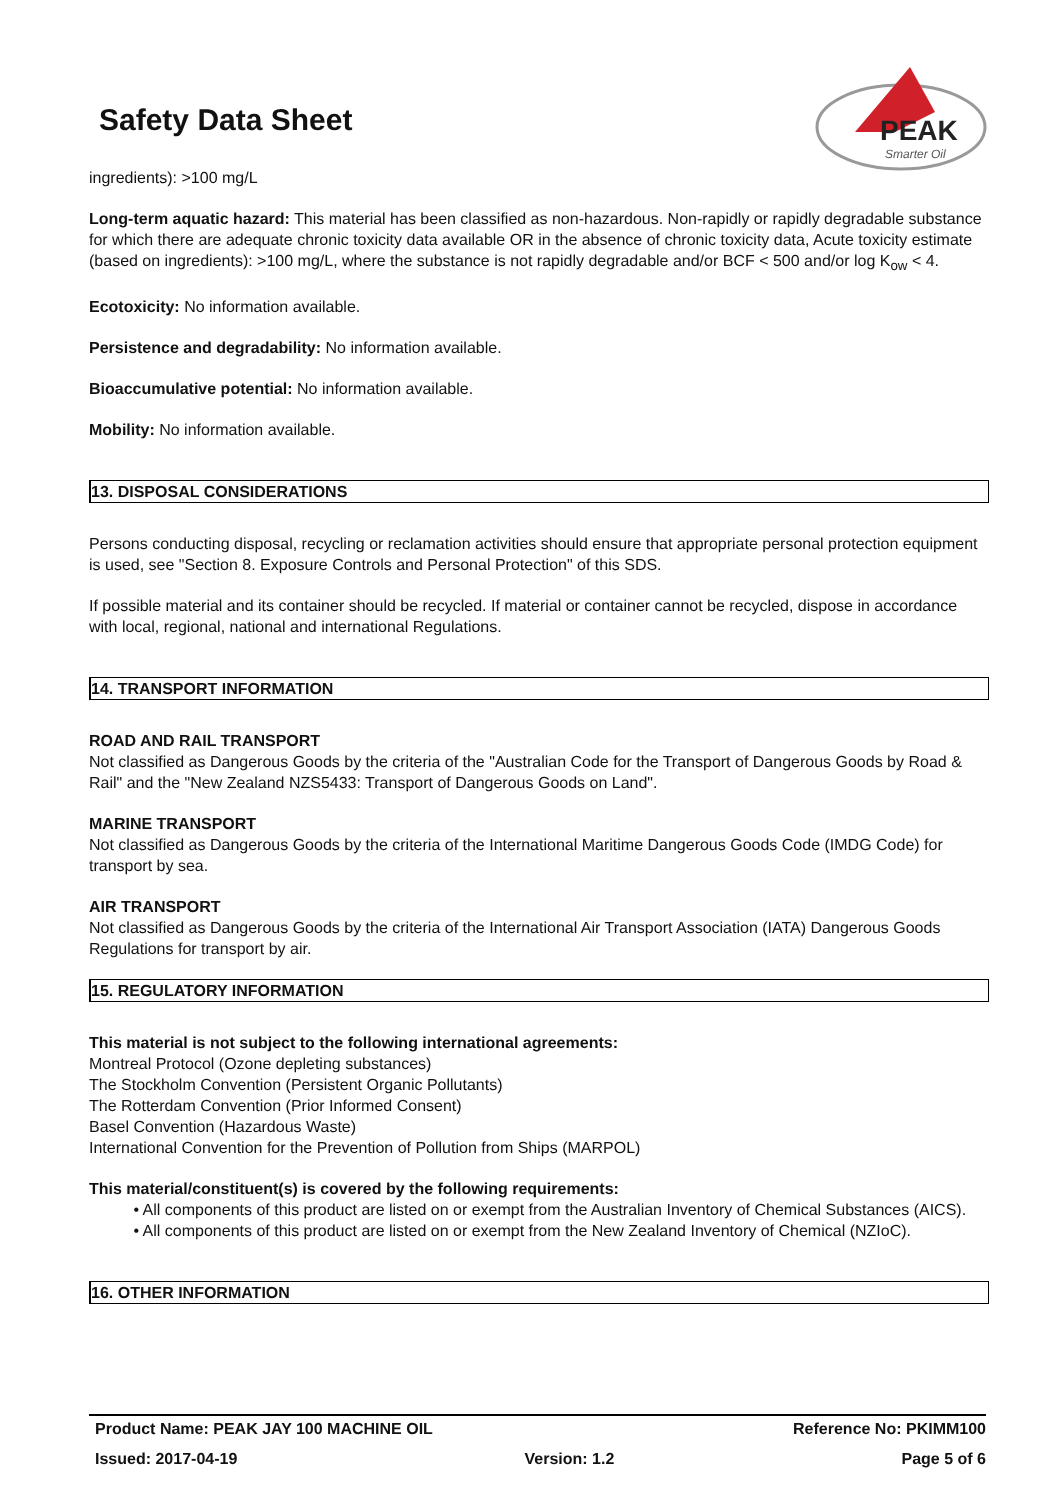PEAK
Smarter Oil
Safety Data Sheet
ingredients): >100 mg/L
Long-term aquatic hazard: This material has been classified as non-hazardous. Non-rapidly or rapidly degradable substance for which there are adequate chronic toxicity data available OR in the absence of chronic toxicity data, Acute toxicity estimate (based on ingredients): >100 mg/L, where the substance is not rapidly degradable and/or BCF < 500 and/or log K<sub>ow</sub> < 4.
Ecotoxicity: No information available.
Persistence and degradability: No information available.
Bioaccumulative potential: No information available.
Mobility: No information available.
13. DISPOSAL CONSIDERATIONS
Persons conducting disposal, recycling or reclamation activities should ensure that appropriate personal protection equipment is used, see "Section 8. Exposure Controls and Personal Protection" of this SDS.
If possible material and its container should be recycled. If material or container cannot be recycled, dispose in accordance with local, regional, national and international Regulations.
14. TRANSPORT INFORMATION
ROAD AND RAIL TRANSPORT
Not classified as Dangerous Goods by the criteria of the "Australian Code for the Transport of Dangerous Goods by Road & Rail" and the "New Zealand NZS5433: Transport of Dangerous Goods on Land".
MARINE TRANSPORT
Not classified as Dangerous Goods by the criteria of the International Maritime Dangerous Goods Code (IMDG Code) for transport by sea.
AIR TRANSPORT
Not classified as Dangerous Goods by the criteria of the International Air Transport Association (IATA) Dangerous Goods Regulations for transport by air.
15. REGULATORY INFORMATION
This material is not subject to the following international agreements:
Montreal Protocol (Ozone depleting substances)
The Stockholm Convention (Persistent Organic Pollutants)
The Rotterdam Convention (Prior Informed Consent)
Basel Convention (Hazardous Waste)
International Convention for the Prevention of Pollution from Ships (MARPOL)
This material/constituent(s) is covered by the following requirements:
• All components of this product are listed on or exempt from the Australian Inventory of Chemical Substances (AICS).
• All components of this product are listed on or exempt from the New Zealand Inventory of Chemical (NZIoC).
16. OTHER INFORMATION
Product Name: PEAK JAY 100 MACHINE OIL Reference No: PKIMM100
Issued: 2017-04-19 Version: 1.2 Page 5 of 6